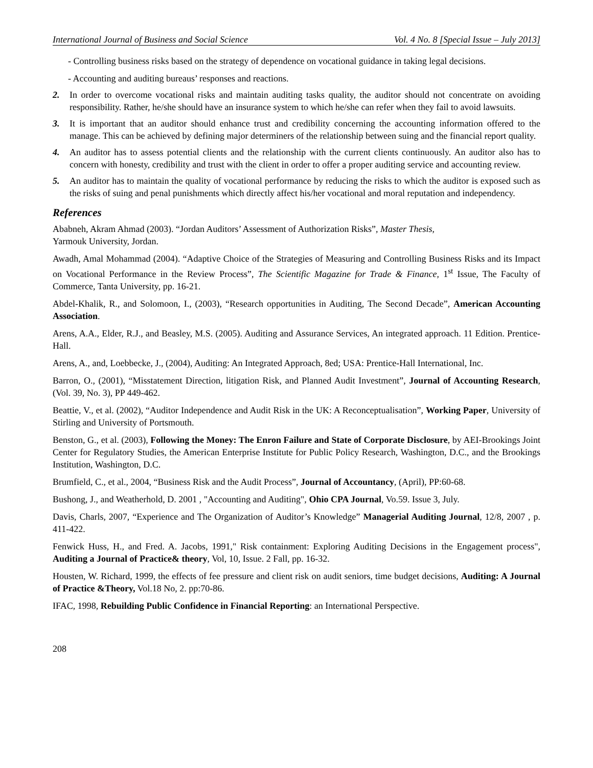International Journal of Business and Social Science Vol. 4 No. 8 [Special Issue – July 2013]
- Controlling business risks based on the strategy of dependence on vocational guidance in taking legal decisions.
- Accounting and auditing bureaus’ responses and reactions.
2. In order to overcome vocational risks and maintain auditing tasks quality, the auditor should not concentrate on avoiding responsibility. Rather, he/she should have an insurance system to which he/she can refer when they fail to avoid lawsuits.
3. It is important that an auditor should enhance trust and credibility concerning the accounting information offered to the manage. This can be achieved by defining major determiners of the relationship between suing and the financial report quality.
4. An auditor has to assess potential clients and the relationship with the current clients continuously. An auditor also has to concern with honesty, credibility and trust with the client in order to offer a proper auditing service and accounting review.
5. An auditor has to maintain the quality of vocational performance by reducing the risks to which the auditor is exposed such as the risks of suing and penal punishments which directly affect his/her vocational and moral reputation and independency.
References
Ababneh, Akram Ahmad (2003). “Jordan Auditors’ Assessment of Authorization Risks”, Master Thesis,
Yarmouk University, Jordan.
Awadh, Amal Mohammad (2004). “Adaptive Choice of the Strategies of Measuring and Controlling Business Risks and its Impact on Vocational Performance in the Review Process”, The Scientific Magazine for Trade & Finance, 1<sup>st</sup> Issue, The Faculty of Commerce, Tanta University, pp. 16-21.
Abdel-Khalik, R., and Solomoon, I., (2003), “Research opportunities in Auditing, The Second Decade”, American Accounting Association.
Arens, A.A., Elder, R.J., and Beasley, M.S. (2005). Auditing and Assurance Services, An integrated approach. 11 Edition. Prentice-Hall.
Arens, A., and, Loebbecke, J., (2004), Auditing: An Integrated Approach, 8ed; USA: Prentice-Hall International, Inc.
Barron, O., (2001), “Misstatement Direction, litigation Risk, and Planned Audit Investment”, Journal of Accounting Research, (Vol. 39, No. 3), PP 449-462.
Beattie, V., et al. (2002), “Auditor Independence and Audit Risk in the UK: A Reconceptualisation”, Working Paper, University of Stirling and University of Portsmouth.
Benston, G., et al. (2003), Following the Money: The Enron Failure and State of Corporate Disclosure, by AEI-Brookings Joint Center for Regulatory Studies, the American Enterprise Institute for Public Policy Research, Washington, D.C., and the Brookings Institution, Washington, D.C.
Brumfield, C., et al., 2004, “Business Risk and the Audit Process”, Journal of Accountancy, (April), PP:60-68.
Bushong, J., and Weatherhold, D. 2001 , "Accounting and Auditing", Ohio CPA Journal, Vo.59. Issue 3, July.
Davis, Charls, 2007, “Experience and The Organization of Auditor’s Knowledge” Managerial Auditing Journal, 12/8, 2007 , p. 411-422.
Fenwick Huss, H., and Fred. A. Jacobs, 1991," Risk containment: Exploring Auditing Decisions in the Engagement process", Auditing a Journal of Practice& theory, Vol, 10, Issue. 2 Fall, pp. 16-32.
Housten, W. Richard, 1999, the effects of fee pressure and client risk on audit seniors, time budget decisions, Auditing: A Journal of Practice &Theory, Vol.18 No, 2. pp:70-86.
IFAC, 1998, Rebuilding Public Confidence in Financial Reporting: an International Perspective.
208